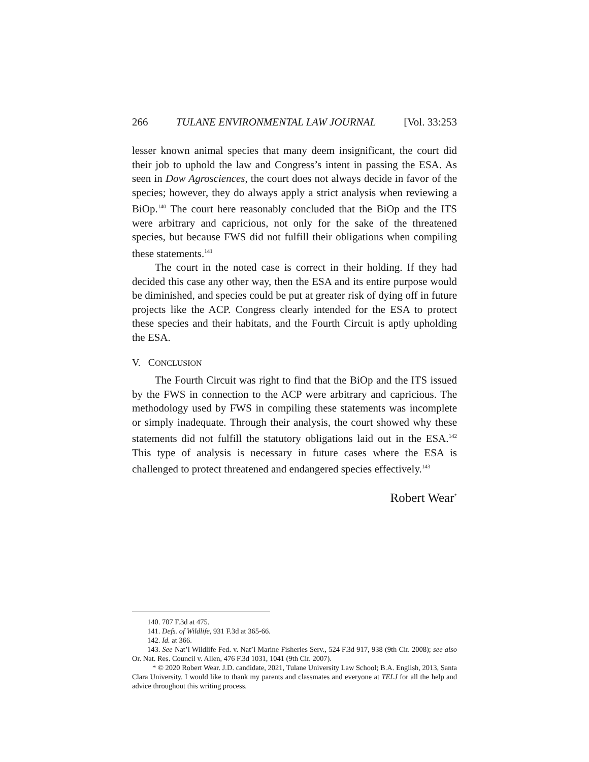266 TULANE ENVIRONMENTAL LAW JOURNAL [Vol. 33:253
lesser known animal species that many deem insignificant, the court did their job to uphold the law and Congress’s intent in passing the ESA. As seen in Dow Agrosciences, the court does not always decide in favor of the species; however, they do always apply a strict analysis when reviewing a BiOp.<sup>140</sup> The court here reasonably concluded that the BiOp and the ITS were arbitrary and capricious, not only for the sake of the threatened species, but because FWS did not fulfill their obligations when compiling these statements.<sup>141</sup>
The court in the noted case is correct in their holding. If they had decided this case any other way, then the ESA and its entire purpose would be diminished, and species could be put at greater risk of dying off in future projects like the ACP. Congress clearly intended for the ESA to protect these species and their habitats, and the Fourth Circuit is aptly upholding the ESA.
V. CONCLUSION
The Fourth Circuit was right to find that the BiOp and the ITS issued by the FWS in connection to the ACP were arbitrary and capricious. The methodology used by FWS in compiling these statements was incomplete or simply inadequate. Through their analysis, the court showed why these statements did not fulfill the statutory obligations laid out in the ESA.<sup>142</sup> This type of analysis is necessary in future cases where the ESA is challenged to protect threatened and endangered species effectively.<sup>143</sup>
Robert Wear<sup>*</sup>
140. 707 F.3d at 475.
141. Defs. of Wildlife, 931 F.3d at 365-66.
142. Id. at 366.
143. See Nat’l Wildlife Fed. v. Nat’l Marine Fisheries Serv., 524 F.3d 917, 938 (9th Cir. 2008); see also Or. Nat. Res. Council v. Allen, 476 F.3d 1031, 1041 (9th Cir. 2007).
* © 2020 Robert Wear. J.D. candidate, 2021, Tulane University Law School; B.A. English, 2013, Santa Clara University. I would like to thank my parents and classmates and everyone at TELJ for all the help and advice throughout this writing process.